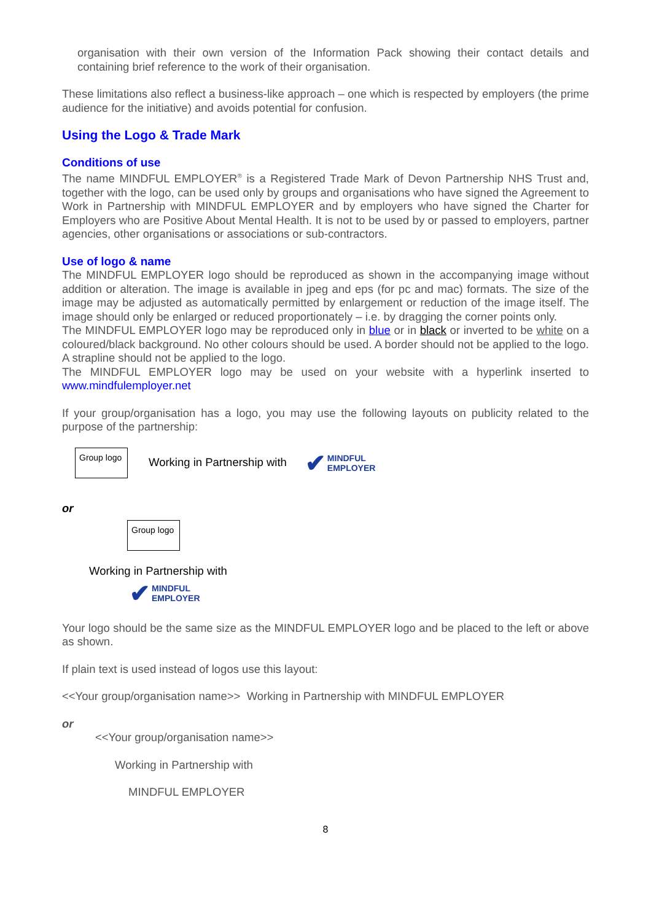organisation with their own version of the Information Pack showing their contact details and containing brief reference to the work of their organisation.
These limitations also reflect a business-like approach – one which is respected by employers (the prime audience for the initiative) and avoids potential for confusion.
Using the Logo & Trade Mark
Conditions of use
The name MINDFUL EMPLOYER<sup>®</sup> is a Registered Trade Mark of Devon Partnership NHS Trust and, together with the logo, can be used only by groups and organisations who have signed the Agreement to Work in Partnership with MINDFUL EMPLOYER and by employers who have signed the Charter for Employers who are Positive About Mental Health. It is not to be used by or passed to employers, partner agencies, other organisations or associations or sub-contractors.
Use of logo & name
The MINDFUL EMPLOYER logo should be reproduced as shown in the accompanying image without addition or alteration. The image is available in jpeg and eps (for pc and mac) formats. The size of the image may be adjusted as automatically permitted by enlargement or reduction of the image itself. The image should only be enlarged or reduced proportionately – i.e. by dragging the corner points only.
The MINDFUL EMPLOYER logo may be reproduced only in blue or in black or inverted to be white on a coloured/black background. No other colours should be used. A border should not be applied to the logo. A strapline should not be applied to the logo.
The MINDFUL EMPLOYER logo may be used on your website with a hyperlink inserted to www.mindfulemployer.net
If your group/organisation has a logo, you may use the following layouts on publicity related to the purpose of the partnership:
Group logo
Working in Partnership with
✔ MINDFUL
EMPLOYER
or
Group logo
Working in Partnership with
✔ MINDFUL
EMPLOYER
Your logo should be the same size as the MINDFUL EMPLOYER logo and be placed to the left or above as shown.
If plain text is used instead of logos use this layout:
<<Your group/organisation name>> Working in Partnership with MINDFUL EMPLOYER
or
<<Your group/organisation name>>
Working in Partnership with
MINDFUL EMPLOYER
8